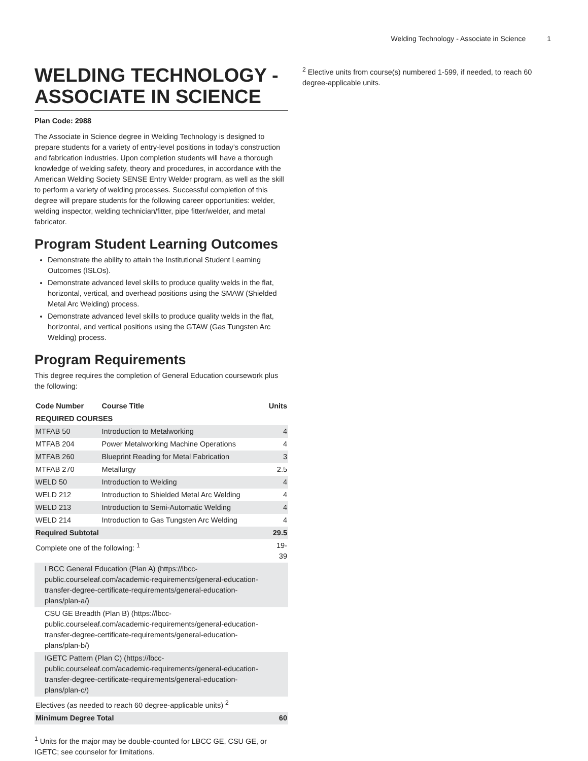Welding Technology - Associate in Science 1
WELDING TECHNOLOGY - ASSOCIATE IN SCIENCE
Plan Code: 2988
The Associate in Science degree in Welding Technology is designed to prepare students for a variety of entry-level positions in today’s construction and fabrication industries. Upon completion students will have a thorough knowledge of welding safety, theory and procedures, in accordance with the American Welding Society SENSE Entry Welder program, as well as the skill to perform a variety of welding processes. Successful completion of this degree will prepare students for the following career opportunities: welder, welding inspector, welding technician/fitter, pipe fitter/welder, and metal fabricator.
Program Student Learning Outcomes
Demonstrate the ability to attain the Institutional Student Learning Outcomes (ISLOs).
Demonstrate advanced level skills to produce quality welds in the flat, horizontal, vertical, and overhead positions using the SMAW (Shielded Metal Arc Welding) process.
Demonstrate advanced level skills to produce quality welds in the flat, horizontal, and vertical positions using the GTAW (Gas Tungsten Arc Welding) process.
Program Requirements
This degree requires the completion of General Education coursework plus the following:
| Code Number | Course Title | Units |
| --- | --- | --- |
| REQUIRED COURSES | | |
| MTFAB 50 | Introduction to Metalworking | 4 |
| MTFAB 204 | Power Metalworking Machine Operations | 4 |
| MTFAB 260 | Blueprint Reading for Metal Fabrication | 3 |
| MTFAB 270 | Metallurgy | 2.5 |
| WELD 50 | Introduction to Welding | 4 |
| WELD 212 | Introduction to Shielded Metal Arc Welding | 4 |
| WELD 213 | Introduction to Semi-Automatic Welding | 4 |
| WELD 214 | Introduction to Gas Tungsten Arc Welding | 4 |
| Required Subtotal | | 29.5 |
| Complete one of the following: <sup>1</sup> | | 19-39 |
| LBCC General Education (Plan A) (https://lbcc-public.courseleaf.com/academic-requirements/general-education-transfer-degree-certificate-requirements/general-education-plans/plan-a/) | | |
| CSU GE Breadth (Plan B) (https://lbcc-public.courseleaf.com/academic-requirements/general-education-transfer-degree-certificate-requirements/general-education-plans/plan-b/) | | |
| IGETC Pattern (Plan C) (https://lbcc-public.courseleaf.com/academic-requirements/general-education-transfer-degree-certificate-requirements/general-education-plans/plan-c/) | | |
| Electives (as needed to reach 60 degree-applicable units) <sup>2</sup> | | |
| Minimum Degree Total | | 60 |
<sup>1</sup> Units for the major may be double-counted for LBCC GE, CSU GE, or IGETC; see counselor for limitations.
<sup>2</sup> Elective units from course(s) numbered 1-599, if needed, to reach 60 degree-applicable units.